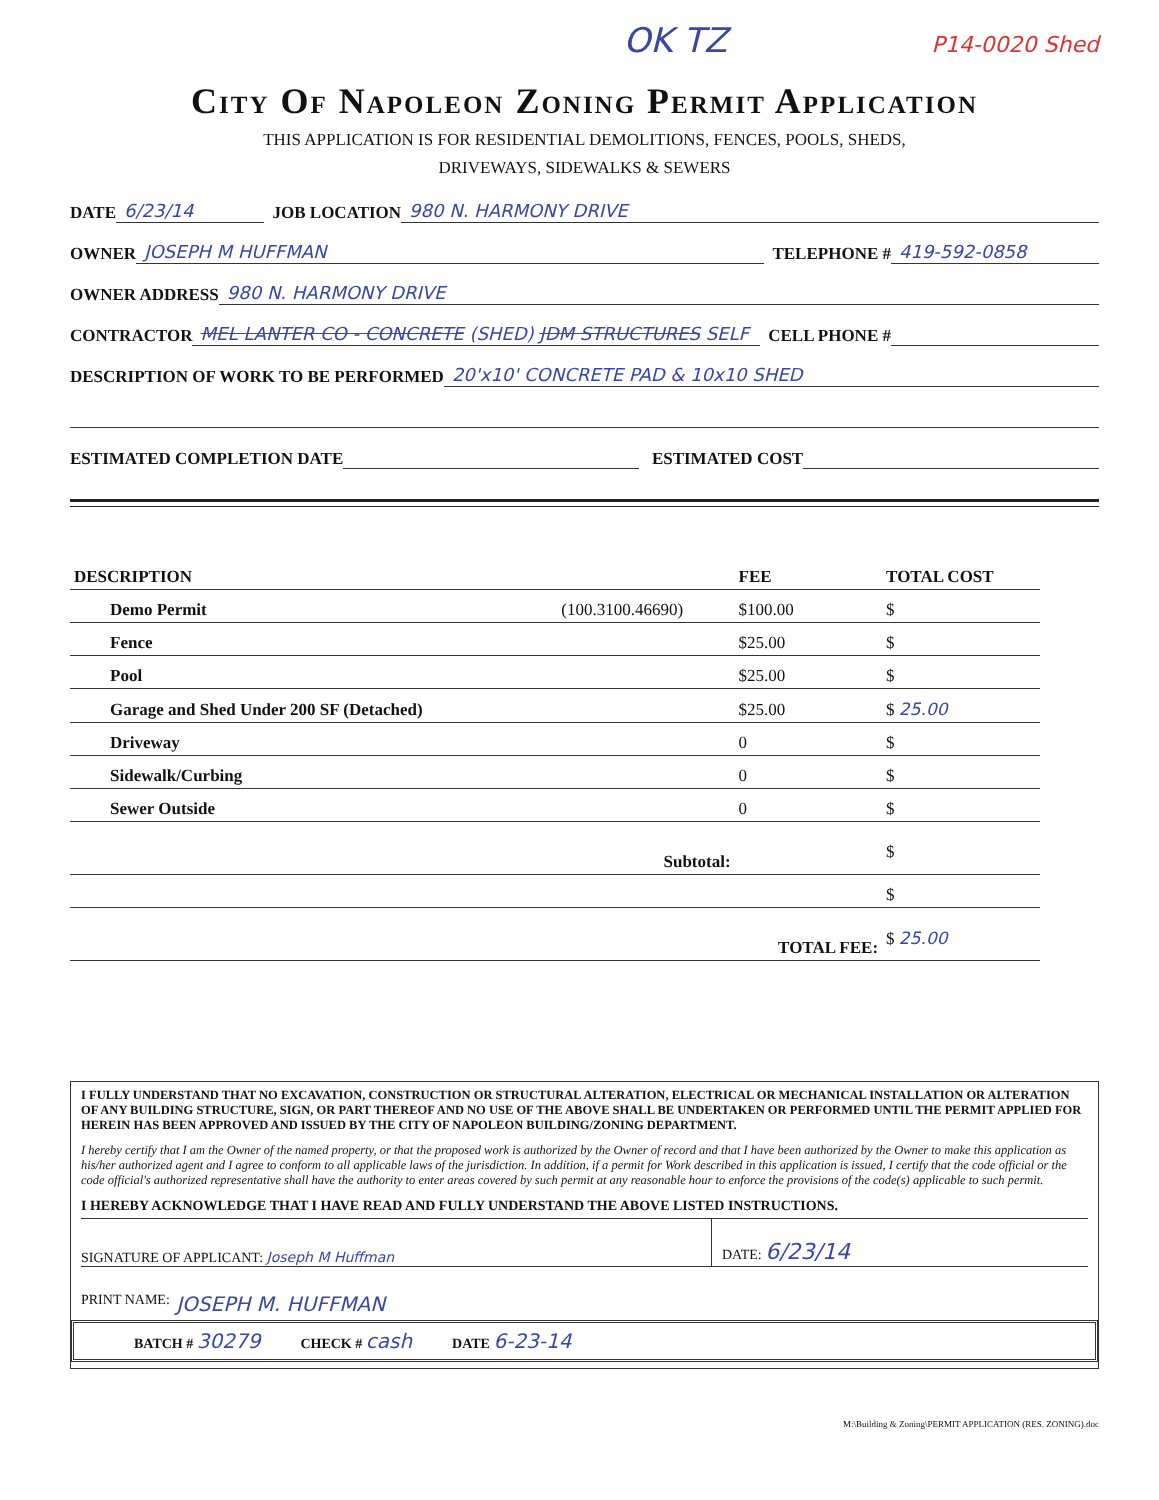OK TZ P14-0020 Shed
City Of Napoleon Zoning Permit Application
THIS APPLICATION IS FOR RESIDENTIAL DEMOLITIONS, FENCES, POOLS, SHEDS,
DRIVEWAYS, SIDEWALKS & SEWERS
DATE 6/23/14 JOB LOCATION 980 N. HARMONY DRIVE
OWNER JOSEPH M HUFFMAN TELEPHONE # 419-592-0858
OWNER ADDRESS 980 N. HARMONY DRIVE
CONTRACTOR MEL LANTER CO - CONCRETE (SHED) JDM STRUCTURES SELF CELL PHONE #
DESCRIPTION OF WORK TO BE PERFORMED 20'x10' CONCRETE PAD & 10x10 SHED
ESTIMATED COMPLETION DATE ESTIMATED COST
| DESCRIPTION | | FEE | TOTAL COST |
| --- | --- | --- | --- |
| Demo Permit | (100.3100.46690) | $100.00 | $ |
| Fence | | $25.00 | $ |
| Pool | | $25.00 | $ |
| Garage and Shed Under 200 SF (Detached) | | $25.00 | $ 25.00 |
| Driveway | | 0 | $ |
| Sidewalk/Curbing | | 0 | $ |
| Sewer Outside | | 0 | $ |
| | Subtotal: | | $ |
| | | | $ |
| | | TOTAL FEE: | $ 25.00 |
I FULLY UNDERSTAND THAT NO EXCAVATION, CONSTRUCTION OR STRUCTURAL ALTERATION, ELECTRICAL OR MECHANICAL INSTALLATION OR ALTERATION OF ANY BUILDING STRUCTURE, SIGN, OR PART THEREOF AND NO USE OF THE ABOVE SHALL BE UNDERTAKEN OR PERFORMED UNTIL THE PERMIT APPLIED FOR HEREIN HAS BEEN APPROVED AND ISSUED BY THE CITY OF NAPOLEON BUILDING/ZONING DEPARTMENT.
I hereby certify that I am the Owner of the named property, or that the proposed work is authorized by the Owner of record and that I have been authorized by the Owner to make this application as his/her authorized agent and I agree to conform to all applicable laws of the jurisdiction. In addition, if a permit for Work described in this application is issued, I certify that the code official or the code official's authorized representative shall have the authority to enter areas covered by such permit at any reasonable hour to enforce the provisions of the code(s) applicable to such permit.
I HEREBY ACKNOWLEDGE THAT I HAVE READ AND FULLY UNDERSTAND THE ABOVE LISTED INSTRUCTIONS.
SIGNATURE OF APPLICANT: Joseph M Huffman
DATE: 6/23/14
PRINT NAME: JOSEPH M. HUFFMAN
BATCH # 30279 CHECK # cash DATE 6-23-14
M:\Building & Zoning\PERMIT APPLICATION (RES. ZONING).doc